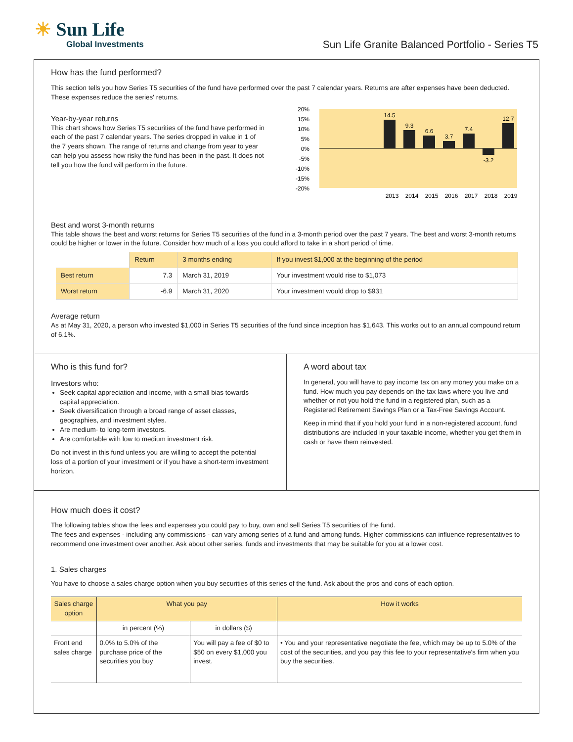☀ Sun Life
Global Investments
Sun Life Granite Balanced Portfolio - Series T5
How has the fund performed?
This section tells you how Series T5 securities of the fund have performed over the past 7 calendar years. Returns are after expenses have been deducted. These expenses reduce the series' returns.
Year-by-year returns
This chart shows how Series T5 securities of the fund have performed in each of the past 7 calendar years. The series dropped in value in 1 of the 7 years shown. The range of returns and change from year to year can help you assess how risky the fund has been in the past. It does not tell you how the fund will perform in the future.
20%
15%
10%
5%
0%
-5%
-10%
-15%
-20%
14.5
9.3
6.6
3.7
7.4
-3.2
12.7
2013
2014
2015
2016
2017
2018
2019
Best and worst 3-month returns
This table shows the best and worst returns for Series T5 securities of the fund in a 3-month period over the past 7 years. The best and worst 3-month returns could be higher or lower in the future. Consider how much of a loss you could afford to take in a short period of time.
| | Return | 3 months ending | If you invest $1,000 at the beginning of the period |
| --- | --- | --- | --- |
| Best return | 7.3 | March 31, 2019 | Your investment would rise to $1,073 |
| Worst return | -6.9 | March 31, 2020 | Your investment would drop to $931 |
Average return
As at May 31, 2020, a person who invested $1,000 in Series T5 securities of the fund since inception has $1,643. This works out to an annual compound return of 6.1%.
Who is this fund for?
Investors who:
Seek capital appreciation and income, with a small bias towards capital appreciation.
Seek diversification through a broad range of asset classes, geographies, and investment styles.
Are medium- to long-term investors.
Are comfortable with low to medium investment risk.
Do not invest in this fund unless you are willing to accept the potential loss of a portion of your investment or if you have a short-term investment horizon.
A word about tax
In general, you will have to pay income tax on any money you make on a fund. How much you pay depends on the tax laws where you live and whether or not you hold the fund in a registered plan, such as a Registered Retirement Savings Plan or a Tax-Free Savings Account.
Keep in mind that if you hold your fund in a non-registered account, fund distributions are included in your taxable income, whether you get them in cash or have them reinvested.
How much does it cost?
The following tables show the fees and expenses you could pay to buy, own and sell Series T5 securities of the fund.
The fees and expenses - including any commissions - can vary among series of a fund and among funds. Higher commissions can influence representatives to recommend one investment over another. Ask about other series, funds and investments that may be suitable for you at a lower cost.
1. Sales charges
You have to choose a sales charge option when you buy securities of this series of the fund. Ask about the pros and cons of each option.
| Sales charge option | What you pay | | How it works |
| --- | --- | --- | --- |
| | in percent (%) | in dollars ($) | |
| Front end sales charge | 0.0% to 5.0% of the purchase price of the securities you buy | You will pay a fee of $0 to $50 on every $1,000 you invest. | • You and your representative negotiate the fee, which may be up to 5.0% of the cost of the securities, and you pay this fee to your representative's firm when you buy the securities. |